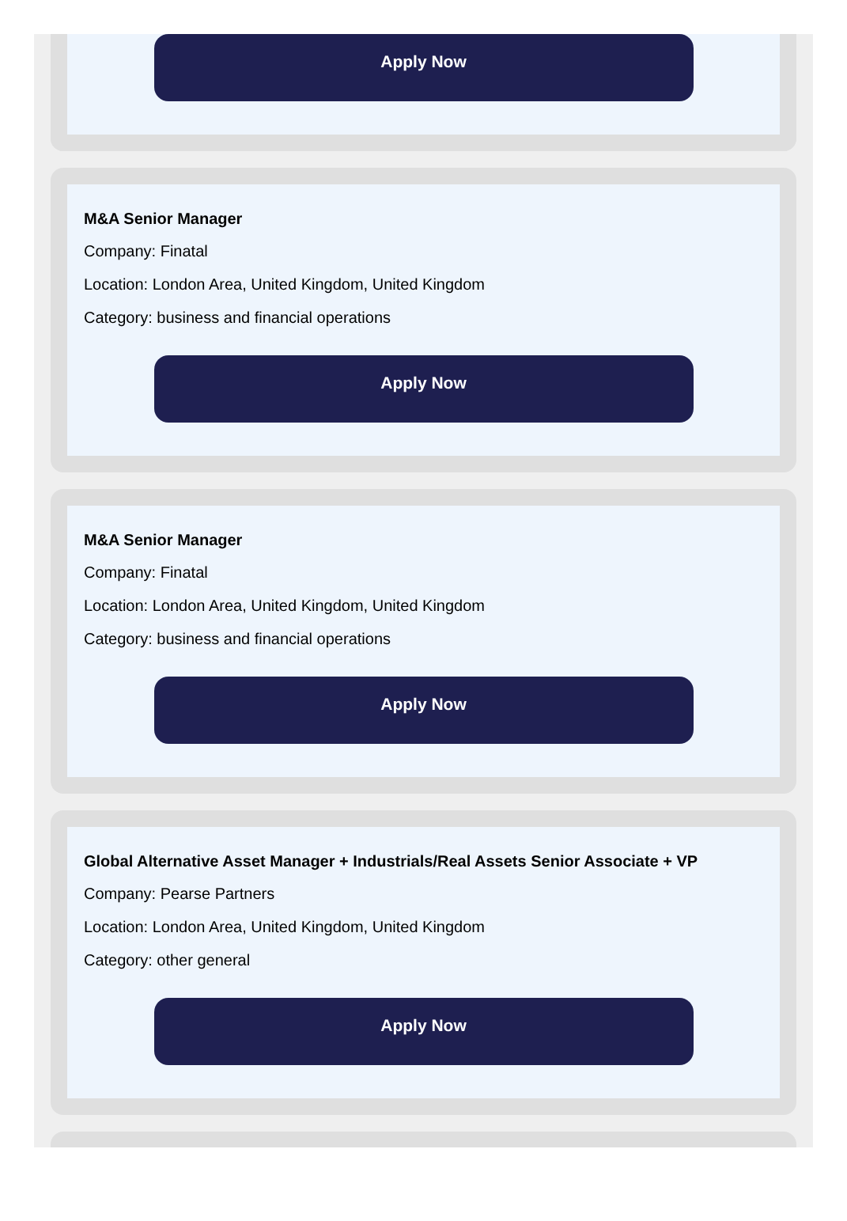Apply Now
M&A Senior Manager
Company: Finatal
Location: London Area, United Kingdom, United Kingdom
Category: business and financial operations
Apply Now
M&A Senior Manager
Company: Finatal
Location: London Area, United Kingdom, United Kingdom
Category: business and financial operations
Apply Now
Global Alternative Asset Manager + Industrials/Real Assets Senior Associate + VP
Company: Pearse Partners
Location: London Area, United Kingdom, United Kingdom
Category: other general
Apply Now